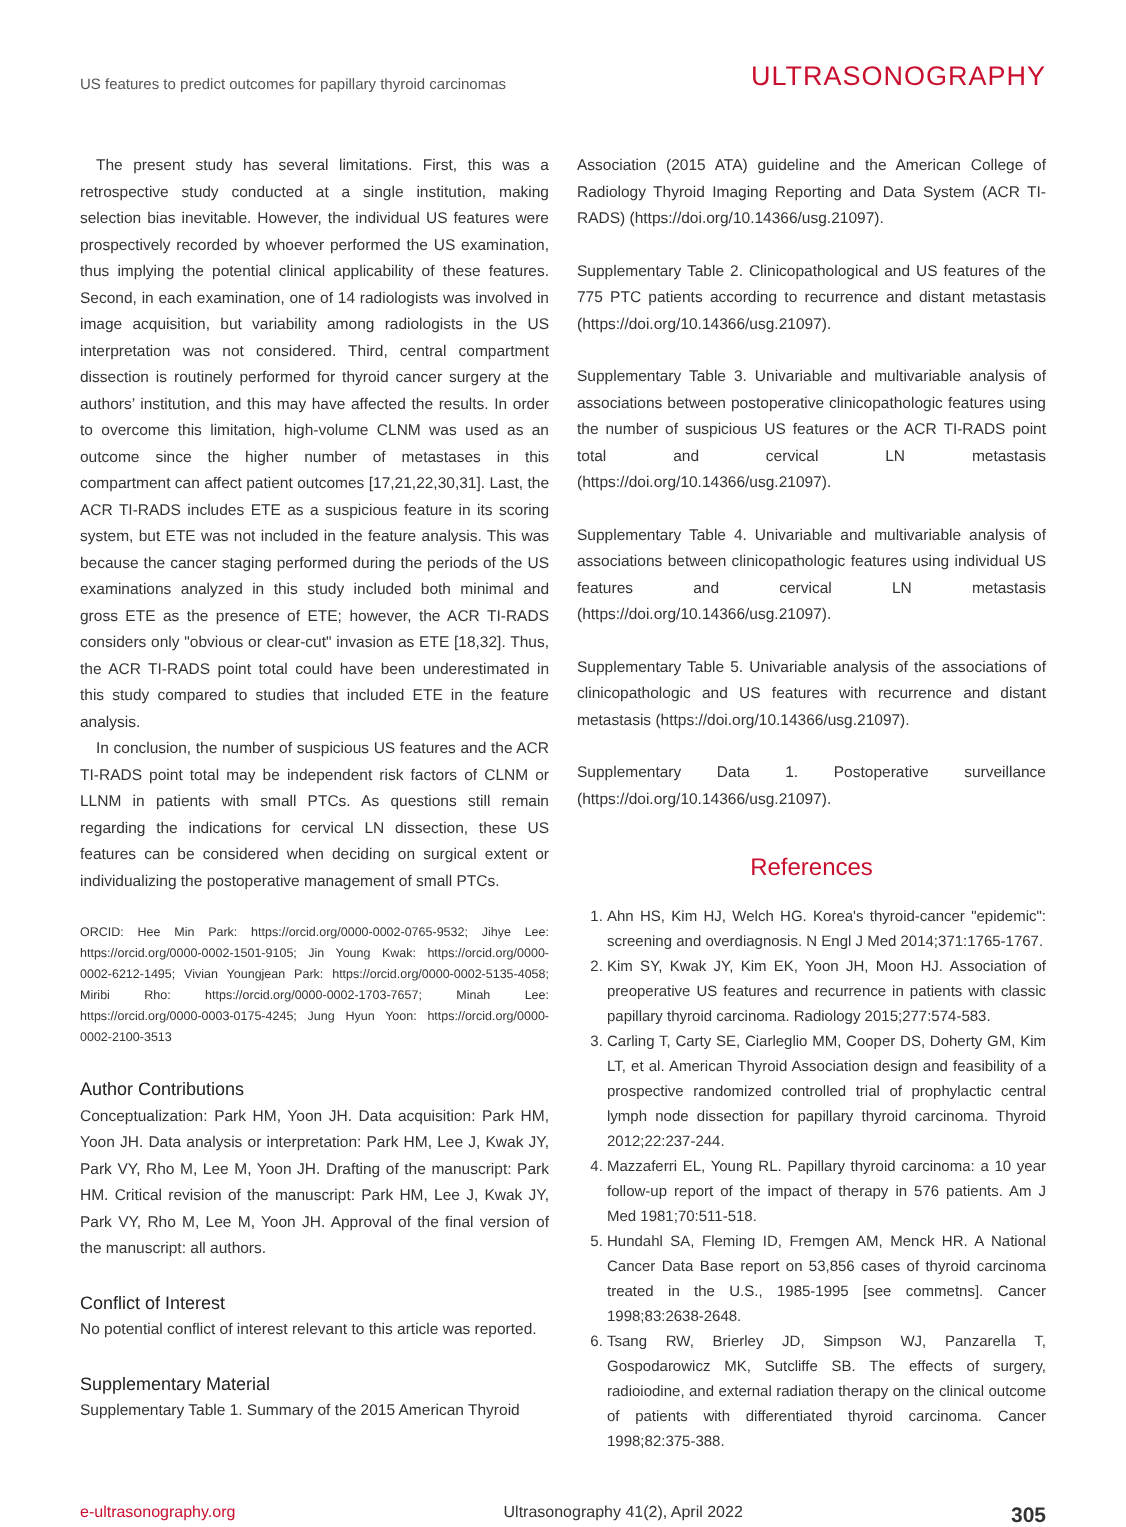US features to predict outcomes for papillary thyroid carcinomas ULTRASONOGRAPHY
The present study has several limitations. First, this was a retrospective study conducted at a single institution, making selection bias inevitable. However, the individual US features were prospectively recorded by whoever performed the US examination, thus implying the potential clinical applicability of these features. Second, in each examination, one of 14 radiologists was involved in image acquisition, but variability among radiologists in the US interpretation was not considered. Third, central compartment dissection is routinely performed for thyroid cancer surgery at the authors’ institution, and this may have affected the results. In order to overcome this limitation, high-volume CLNM was used as an outcome since the higher number of metastases in this compartment can affect patient outcomes [17,21,22,30,31]. Last, the ACR TI-RADS includes ETE as a suspicious feature in its scoring system, but ETE was not included in the feature analysis. This was because the cancer staging performed during the periods of the US examinations analyzed in this study included both minimal and gross ETE as the presence of ETE; however, the ACR TI-RADS considers only "obvious or clear-cut" invasion as ETE [18,32]. Thus, the ACR TI-RADS point total could have been underestimated in this study compared to studies that included ETE in the feature analysis.
In conclusion, the number of suspicious US features and the ACR TI-RADS point total may be independent risk factors of CLNM or LLNM in patients with small PTCs. As questions still remain regarding the indications for cervical LN dissection, these US features can be considered when deciding on surgical extent or individualizing the postoperative management of small PTCs.
ORCID: Hee Min Park: https://orcid.org/0000-0002-0765-9532; Jihye Lee: https://orcid.org/0000-0002-1501-9105; Jin Young Kwak: https://orcid.org/0000-0002-6212-1495; Vivian Youngjean Park: https://orcid.org/0000-0002-5135-4058; Miribi Rho: https://orcid.org/0000-0002-1703-7657; Minah Lee: https://orcid.org/0000-0003-0175-4245; Jung Hyun Yoon: https://orcid.org/0000-0002-2100-3513
Author Contributions
Conceptualization: Park HM, Yoon JH. Data acquisition: Park HM, Yoon JH. Data analysis or interpretation: Park HM, Lee J, Kwak JY, Park VY, Rho M, Lee M, Yoon JH. Drafting of the manuscript: Park HM. Critical revision of the manuscript: Park HM, Lee J, Kwak JY, Park VY, Rho M, Lee M, Yoon JH. Approval of the final version of the manuscript: all authors.
Conflict of Interest
No potential conflict of interest relevant to this article was reported.
Supplementary Material
Supplementary Table 1. Summary of the 2015 American Thyroid
Association (2015 ATA) guideline and the American College of Radiology Thyroid Imaging Reporting and Data System (ACR TI-RADS) (https://doi.org/10.14366/usg.21097).
Supplementary Table 2. Clinicopathological and US features of the 775 PTC patients according to recurrence and distant metastasis (https://doi.org/10.14366/usg.21097).
Supplementary Table 3. Univariable and multivariable analysis of associations between postoperative clinicopathologic features using the number of suspicious US features or the ACR TI-RADS point total and cervical LN metastasis (https://doi.org/10.14366/usg.21097).
Supplementary Table 4. Univariable and multivariable analysis of associations between clinicopathologic features using individual US features and cervical LN metastasis (https://doi.org/10.14366/usg.21097).
Supplementary Table 5. Univariable analysis of the associations of clinicopathologic and US features with recurrence and distant metastasis (https://doi.org/10.14366/usg.21097).
Supplementary Data 1. Postoperative surveillance (https://doi.org/10.14366/usg.21097).
References
1. Ahn HS, Kim HJ, Welch HG. Korea's thyroid-cancer "epidemic": screening and overdiagnosis. N Engl J Med 2014;371:1765-1767.
2. Kim SY, Kwak JY, Kim EK, Yoon JH, Moon HJ. Association of preoperative US features and recurrence in patients with classic papillary thyroid carcinoma. Radiology 2015;277:574-583.
3. Carling T, Carty SE, Ciarleglio MM, Cooper DS, Doherty GM, Kim LT, et al. American Thyroid Association design and feasibility of a prospective randomized controlled trial of prophylactic central lymph node dissection for papillary thyroid carcinoma. Thyroid 2012;22:237-244.
4. Mazzaferri EL, Young RL. Papillary thyroid carcinoma: a 10 year follow-up report of the impact of therapy in 576 patients. Am J Med 1981;70:511-518.
5. Hundahl SA, Fleming ID, Fremgen AM, Menck HR. A National Cancer Data Base report on 53,856 cases of thyroid carcinoma treated in the U.S., 1985-1995 [see commetns]. Cancer 1998;83:2638-2648.
6. Tsang RW, Brierley JD, Simpson WJ, Panzarella T, Gospodarowicz MK, Sutcliffe SB. The effects of surgery, radioiodine, and external radiation therapy on the clinical outcome of patients with differentiated thyroid carcinoma. Cancer 1998;82:375-388.
e-ultrasonography.org Ultrasonography 41(2), April 2022 305